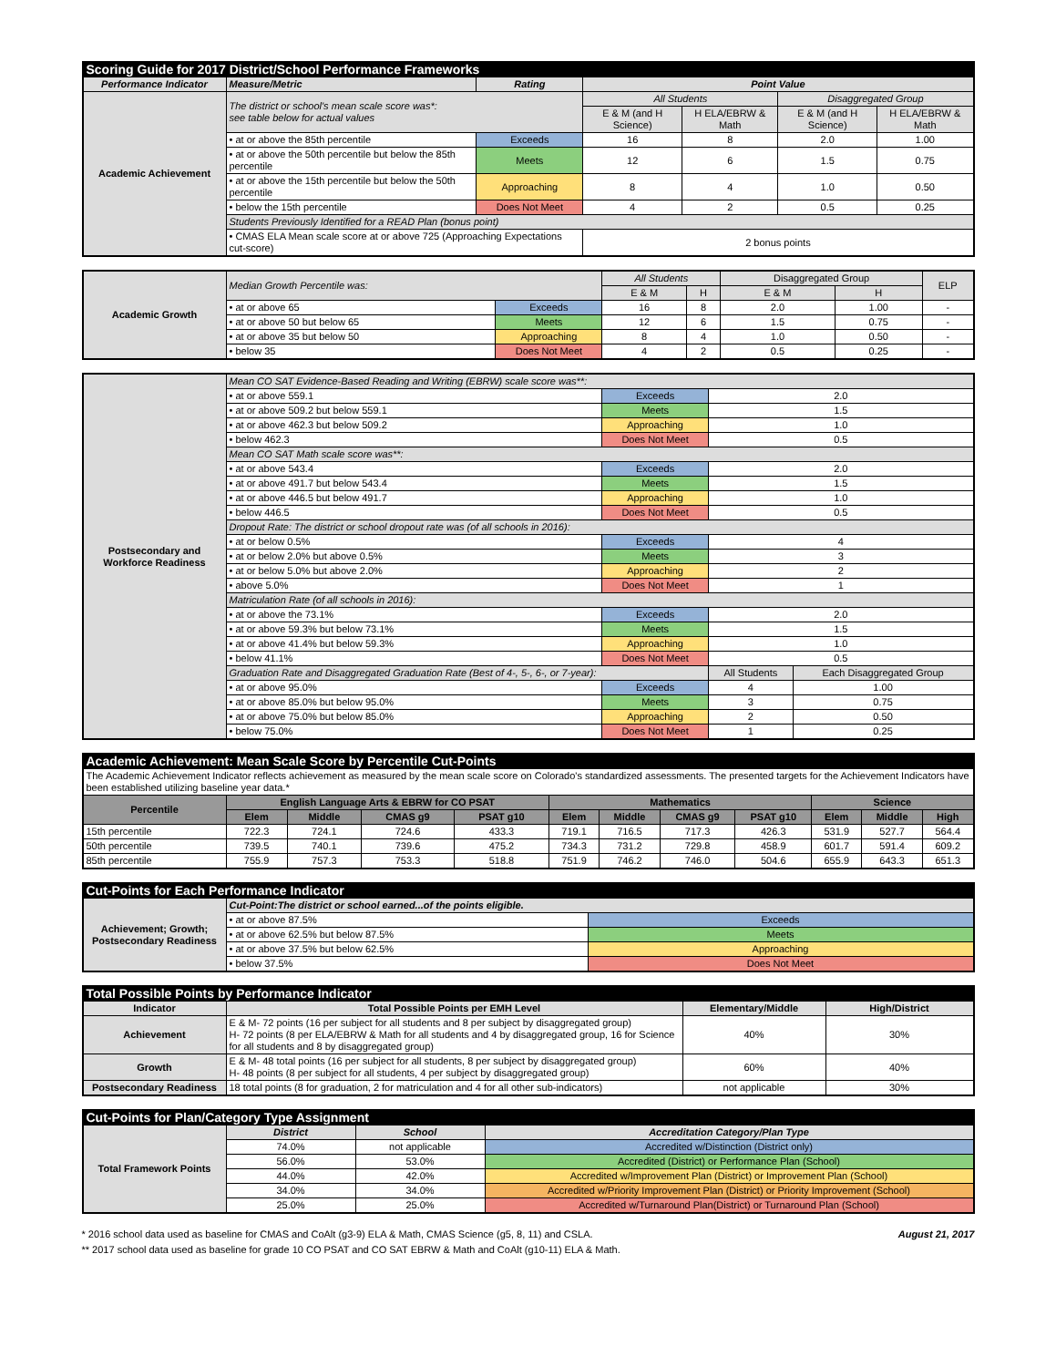| Scoring Guide for 2017 District/School Performance Frameworks | | | | | | |
| --- | --- | --- | --- | --- | --- | --- |
| Performance Indicator | Measure/Metric | Rating | Point Value | | | |
| Academic Achievement | The district or school's mean scale score was*: see table below for actual values | | All Students | | Disaggregated Group | |
| | | | E & M (and H Science) | H ELA/EBRW & Math | E & M (and H Science) | H ELA/EBRW & Math |
| | • at or above the 85th percentile | Exceeds | 16 | 8 | 2.0 | 1.00 |
| | • at or above the 50th percentile but below the 85th percentile | Meets | 12 | 6 | 1.5 | 0.75 |
| | • at or above the 15th percentile but below the 50th percentile | Approaching | 8 | 4 | 1.0 | 0.50 |
| | • below the 15th percentile | Does Not Meet | 4 | 2 | 0.5 | 0.25 |
| | Students Previously Identified for a READ Plan (bonus point) | | | | | |
| | • CMAS ELA Mean scale score at or above 725 (Approaching Expectations cut-score) | | 2 bonus points | | | |
| Academic Growth | Median Growth Percentile was: | | All Students | | Disaggregated Group | | ELP |
| | | | E & M | H | E & M | H | |
| | • at or above 65 | Exceeds | 16 | 8 | 2.0 | 1.00 | - |
| | • at or above 50 but below 65 | Meets | 12 | 6 | 1.5 | 0.75 | - |
| | • at or above 35 but below 50 | Approaching | 8 | 4 | 1.0 | 0.50 | - |
| | • below 35 | Does Not Meet | 4 | 2 | 0.5 | 0.25 | - |
| Postsecondary and Workforce Readiness | Mean CO SAT Evidence-Based Reading and Writing (EBRW) scale score was**: | | | |
| | • at or above 559.1 | Exceeds | 2.0 | |
| | • at or above 509.2 but below 559.1 | Meets | 1.5 | |
| | • at or above 462.3 but below 509.2 | Approaching | 1.0 | |
| | • below 462.3 | Does Not Meet | 0.5 | |
| | Mean CO SAT Math scale score was**: | | | |
| | • at or above 543.4 | Exceeds | 2.0 | |
| | • at or above 491.7 but below 543.4 | Meets | 1.5 | |
| | • at or above 446.5 but below 491.7 | Approaching | 1.0 | |
| | • below 446.5 | Does Not Meet | 0.5 | |
| | Dropout Rate: The district or school dropout rate was (of all schools in 2016): | | | |
| | • at or below 0.5% | Exceeds | 4 | |
| | • at or below 2.0% but above 0.5% | Meets | 3 | |
| | • at or below 5.0% but above 2.0% | Approaching | 2 | |
| | • above 5.0% | Does Not Meet | 1 | |
| | Matriculation Rate (of all schools in 2016): | | | |
| | • at or above the 73.1% | Exceeds | 2.0 | |
| | • at or above 59.3% but below 73.1% | Meets | 1.5 | |
| | • at or above 41.4% but below 59.3% | Approaching | 1.0 | |
| | • below 41.1% | Does Not Meet | 0.5 | |
| | Graduation Rate and Disaggregated Graduation Rate (Best of 4-, 5-, 6-, or 7-year): | | All Students | Each Disaggregated Group |
| | • at or above 95.0% | Exceeds | 4 | 1.00 |
| | • at or above 85.0% but below 95.0% | Meets | 3 | 0.75 |
| | • at or above 75.0% but below 85.0% | Approaching | 2 | 0.50 |
| | • below 75.0% | Does Not Meet | 1 | 0.25 |
| Academic Achievement: Mean Scale Score by Percentile Cut-Points | | | | | | | | | | | |
| --- | --- | --- | --- | --- | --- | --- | --- | --- | --- | --- | --- |
| The Academic Achievement Indicator reflects achievement as measured by the mean scale score on Colorado's standardized assessments. The presented targets for the Achievement Indicators have been established utilizing baseline year data.* | | | | | | | | | | | |
| Percentile | English Language Arts & EBRW for CO PSAT | | | | Mathematics | | | | Science | | |
| | Elem | Middle | CMAS g9 | PSAT g10 | Elem | Middle | CMAS g9 | PSAT g10 | Elem | Middle | High |
| 15th percentile | 722.3 | 724.1 | 724.6 | 433.3 | 719.1 | 716.5 | 717.3 | 426.3 | 531.9 | 527.7 | 564.4 |
| 50th percentile | 739.5 | 740.1 | 739.6 | 475.2 | 734.3 | 731.2 | 729.8 | 458.9 | 601.7 | 591.4 | 609.2 |
| 85th percentile | 755.9 | 757.3 | 753.3 | 518.8 | 751.9 | 746.2 | 746.0 | 504.6 | 655.9 | 643.3 | 651.3 |
| Cut-Points for Each Performance Indicator | | |
| --- | --- | --- |
| Achievement; Growth; Postsecondary Readiness | Cut-Point:The district or school earned...of the points eligible. | |
| | • at or above 87.5% | Exceeds |
| | • at or above 62.5% but below 87.5% | Meets |
| | • at or above 37.5% but below 62.5% | Approaching |
| | • below 37.5% | Does Not Meet |
| Total Possible Points by Performance Indicator | | | |
| --- | --- | --- | --- |
| Indicator | Total Possible Points per EMH Level | Elementary/Middle | High/District |
| Achievement | E & M- 72 points (16 per subject for all students and 8 per subject by disaggregated group) H- 72 points (8 per ELA/EBRW & Math for all students and 4 by disaggregated group, 16 for Science for all students and 8 by disaggregated group) | 40% | 30% |
| Growth | E & M- 48 total points (16 per subject for all students, 8 per subject by disaggregated group) H- 48 points (8 per subject for all students, 4 per subject by disaggregated group) | 60% | 40% |
| Postsecondary Readiness | 18 total points (8 for graduation, 2 for matriculation and 4 for all other sub-indicators) | not applicable | 30% |
| Cut-Points for Plan/Category Type Assignment | | | |
| --- | --- | --- | --- |
| Total Framework Points | District | School | Accreditation Category/Plan Type |
| | 74.0% | not applicable | Accredited w/Distinction (District only) |
| | 56.0% | 53.0% | Accredited (District) or Performance Plan (School) |
| | 44.0% | 42.0% | Accredited w/Improvement Plan (District) or Improvement Plan (School) |
| | 34.0% | 34.0% | Accredited w/Priority Improvement Plan (District) or Priority Improvement (School) |
| | 25.0% | 25.0% | Accredited w/Turnaround Plan(District) or Turnaround Plan (School) |
* 2016 school data used as baseline for CMAS and CoAlt (g3-9) ELA & Math, CMAS Science (g5, 8, 11) and CSLA.
** 2017 school data used as baseline for grade 10 CO PSAT and CO SAT EBRW & Math and CoAlt (g10-11) ELA & Math.
August 21, 2017